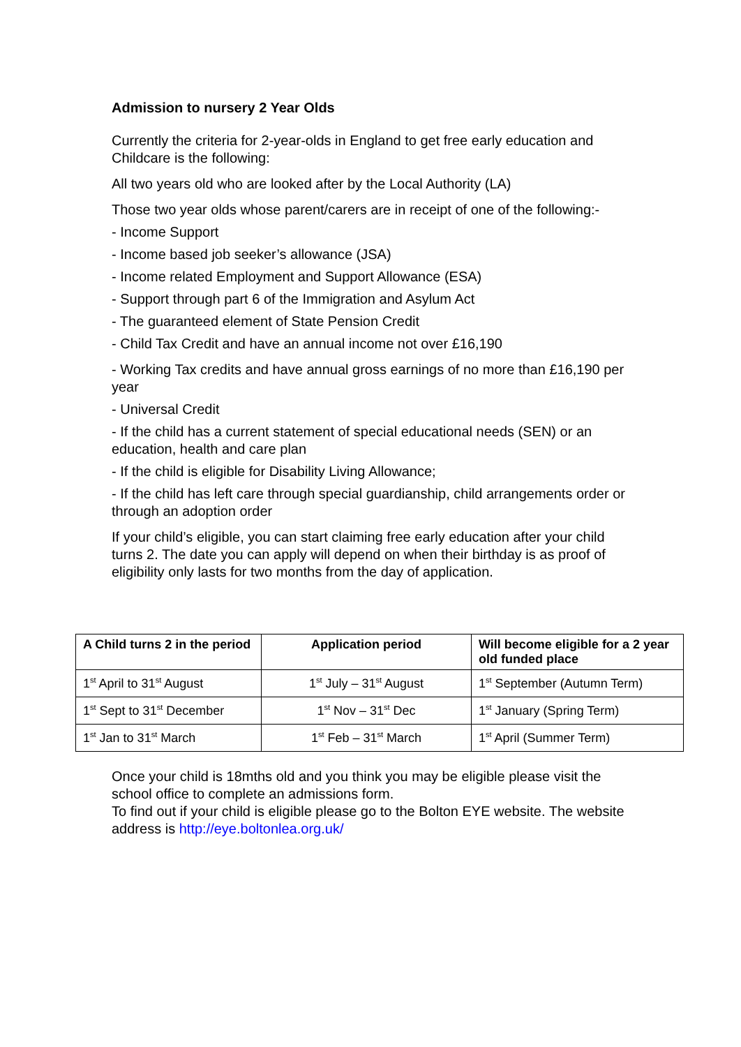Admission to nursery 2 Year Olds
Currently the criteria for 2-year-olds in England to get free early education and Childcare is the following:
All two years old who are looked after by the Local Authority (LA)
Those two year olds whose parent/carers are in receipt of one of the following:-
- Income Support
- Income based job seeker’s allowance (JSA)
- Income related Employment and Support Allowance (ESA)
- Support through part 6 of the Immigration and Asylum Act
- The guaranteed element of State Pension Credit
- Child Tax Credit and have an annual income not over £16,190
- Working Tax credits and have annual gross earnings of no more than £16,190 per year
- Universal Credit
- If the child has a current statement of special educational needs (SEN) or an education, health and care plan
- If the child is eligible for Disability Living Allowance;
- If the child has left care through special guardianship, child arrangements order or through an adoption order
If your child’s eligible, you can start claiming free early education after your child turns 2. The date you can apply will depend on when their birthday is as proof of eligibility only lasts for two months from the day of application.
| A Child turns 2 in the period | Application period | Will become eligible for a 2 year old funded place |
| --- | --- | --- |
| 1<sup>st</sup> April to 31<sup>st</sup> August | 1<sup>st</sup> July – 31<sup>st</sup> August | 1<sup>st</sup> September (Autumn Term) |
| 1<sup>st</sup> Sept to 31<sup>st</sup> December | 1<sup>st</sup> Nov – 31<sup>st</sup> Dec | 1<sup>st</sup> January (Spring Term) |
| 1<sup>st</sup> Jan to 31<sup>st</sup> March | 1<sup>st</sup> Feb – 31<sup>st</sup> March | 1<sup>st</sup> April (Summer Term) |
Once your child is 18mths old and you think you may be eligible please visit the school office to complete an admissions form.
To find out if your child is eligible please go to the Bolton EYE website. The website address is http://eye.boltonlea.org.uk/